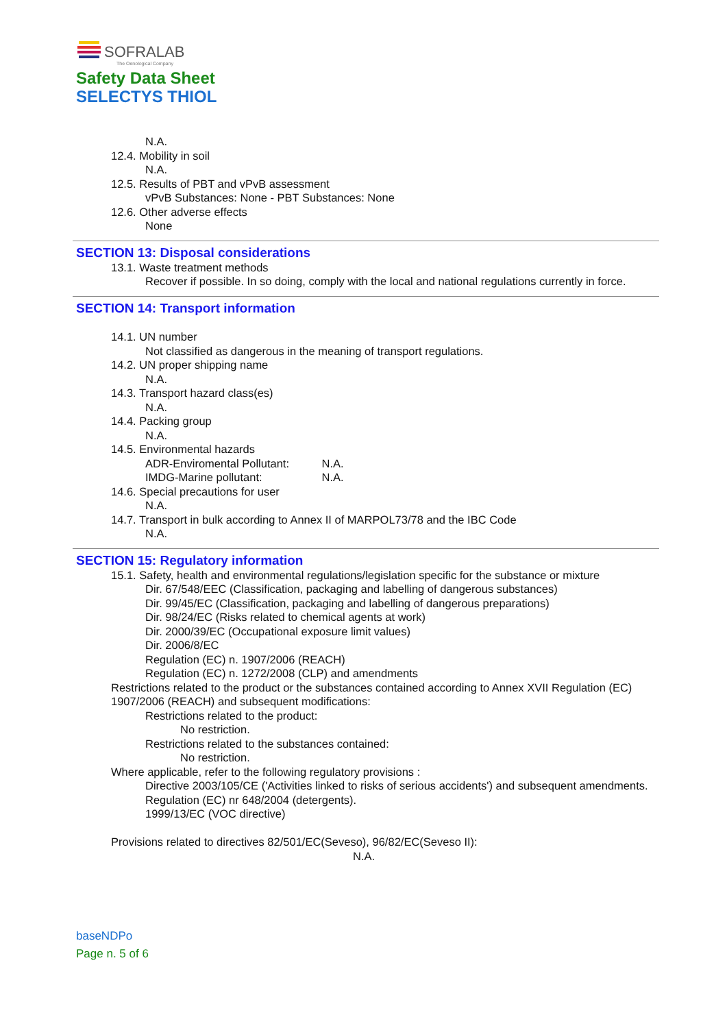SOFRALAB
The Oenological Company
Safety Data Sheet
SELECTYS THIOL
N.A.
12.4. Mobility in soil
N.A.
12.5. Results of PBT and vPvB assessment
vPvB Substances: None - PBT Substances: None
12.6. Other adverse effects
None
SECTION 13: Disposal considerations
13.1. Waste treatment methods
Recover if possible. In so doing, comply with the local and national regulations currently in force.
SECTION 14: Transport information
14.1. UN number
Not classified as dangerous in the meaning of transport regulations.
14.2. UN proper shipping name
N.A.
14.3. Transport hazard class(es)
N.A.
14.4. Packing group
N.A.
14.5. Environmental hazards
ADR-Enviromental Pollutant: N.A.
IMDG-Marine pollutant: N.A.
14.6. Special precautions for user
N.A.
14.7. Transport in bulk according to Annex II of MARPOL73/78 and the IBC Code
N.A.
SECTION 15: Regulatory information
15.1. Safety, health and environmental regulations/legislation specific for the substance or mixture
Dir. 67/548/EEC (Classification, packaging and labelling of dangerous substances)
Dir. 99/45/EC (Classification, packaging and labelling of dangerous preparations)
Dir. 98/24/EC (Risks related to chemical agents at work)
Dir. 2000/39/EC (Occupational exposure limit values)
Dir. 2006/8/EC
Regulation (EC) n. 1907/2006 (REACH)
Regulation (EC) n. 1272/2008 (CLP) and amendments
Restrictions related to the product or the substances contained according to Annex XVII Regulation (EC) 1907/2006 (REACH) and subsequent modifications:
Restrictions related to the product:
No restriction.
Restrictions related to the substances contained:
No restriction.
Where applicable, refer to the following regulatory provisions :
Directive 2003/105/CE ('Activities linked to risks of serious accidents') and subsequent amendments.
Regulation (EC) nr 648/2004 (detergents).
1999/13/EC (VOC directive)
Provisions related to directives 82/501/EC(Seveso), 96/82/EC(Seveso II):
N.A.
baseNDPo
Page n. 5 of 6